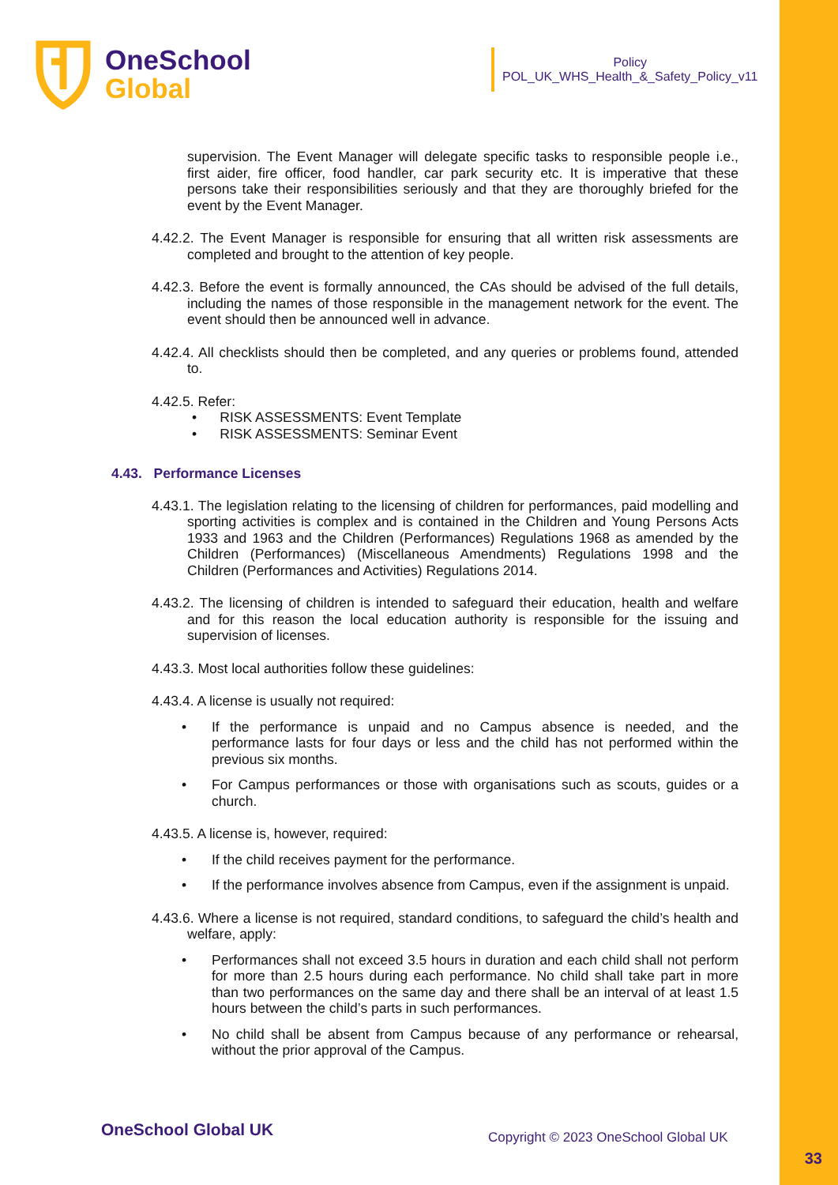OneSchool
Global
Policy
POL_UK_WHS_Health_&_Safety_Policy_v11
supervision. The Event Manager will delegate specific tasks to responsible people i.e., first aider, fire officer, food handler, car park security etc. It is imperative that these persons take their responsibilities seriously and that they are thoroughly briefed for the event by the Event Manager.
4.42.2. The Event Manager is responsible for ensuring that all written risk assessments are completed and brought to the attention of key people.
4.42.3. Before the event is formally announced, the CAs should be advised of the full details, including the names of those responsible in the management network for the event. The event should then be announced well in advance.
4.42.4. All checklists should then be completed, and any queries or problems found, attended to.
4.42.5. Refer:
• RISK ASSESSMENTS: Event Template
• RISK ASSESSMENTS: Seminar Event
4.43. Performance Licenses
4.43.1. The legislation relating to the licensing of children for performances, paid modelling and sporting activities is complex and is contained in the Children and Young Persons Acts 1933 and 1963 and the Children (Performances) Regulations 1968 as amended by the Children (Performances) (Miscellaneous Amendments) Regulations 1998 and the Children (Performances and Activities) Regulations 2014.
4.43.2. The licensing of children is intended to safeguard their education, health and welfare and for this reason the local education authority is responsible for the issuing and supervision of licenses.
4.43.3. Most local authorities follow these guidelines:
4.43.4. A license is usually not required:
• If the performance is unpaid and no Campus absence is needed, and the performance lasts for four days or less and the child has not performed within the previous six months.
• For Campus performances or those with organisations such as scouts, guides or a church.
4.43.5. A license is, however, required:
• If the child receives payment for the performance.
• If the performance involves absence from Campus, even if the assignment is unpaid.
4.43.6. Where a license is not required, standard conditions, to safeguard the child’s health and welfare, apply:
• Performances shall not exceed 3.5 hours in duration and each child shall not perform for more than 2.5 hours during each performance. No child shall take part in more than two performances on the same day and there shall be an interval of at least 1.5 hours between the child’s parts in such performances.
• No child shall be absent from Campus because of any performance or rehearsal, without the prior approval of the Campus.
OneSchool Global UK
Copyright © 2023 OneSchool Global UK
33